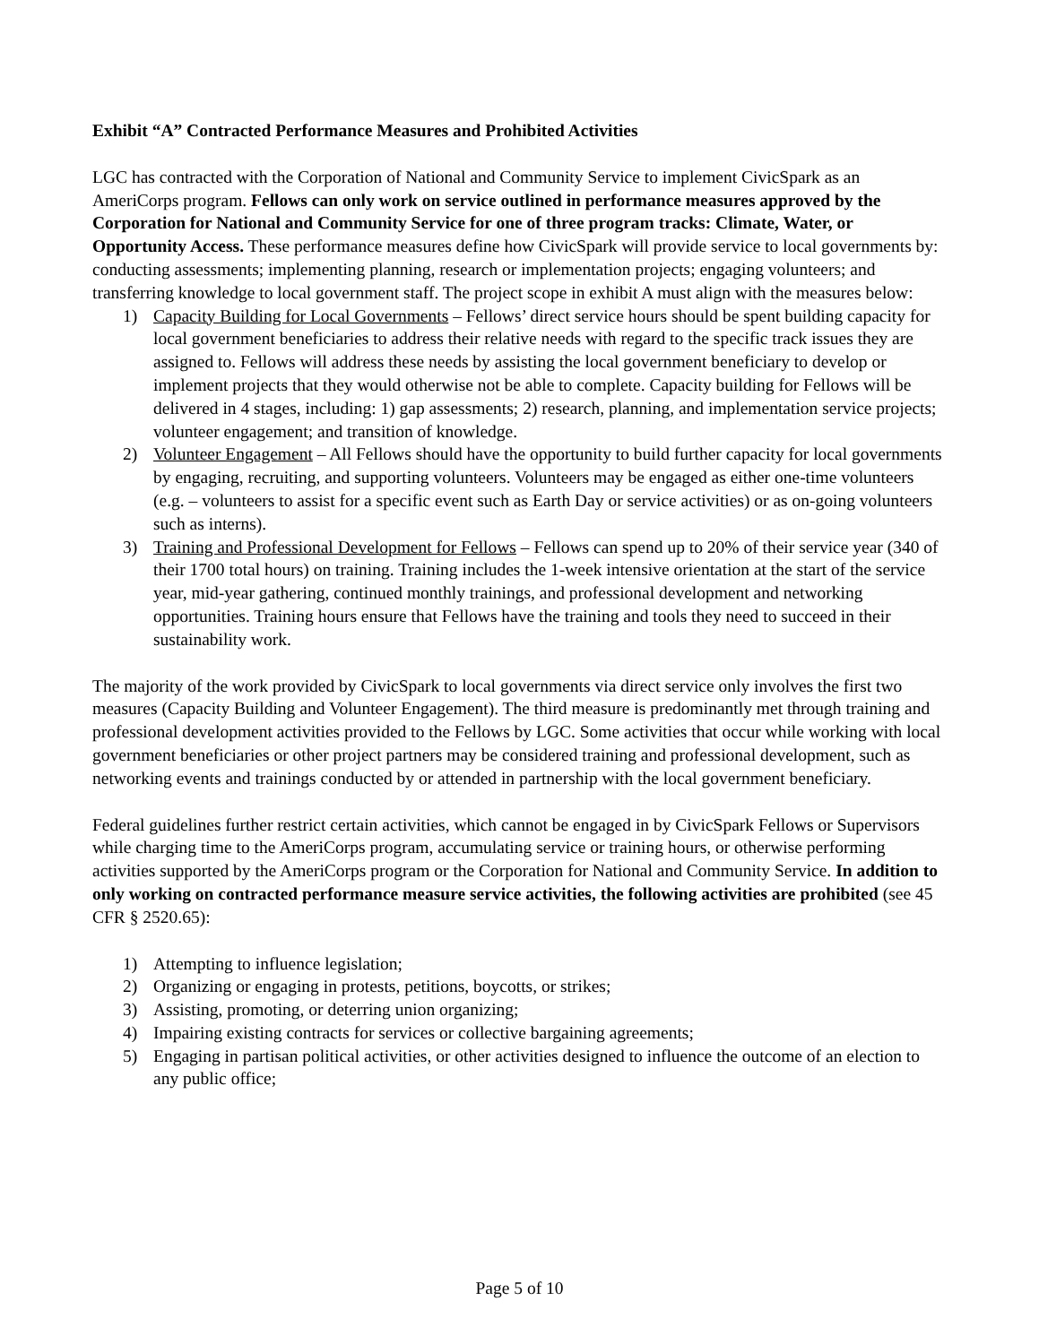Exhibit “A” Contracted Performance Measures and Prohibited Activities
LGC has contracted with the Corporation of National and Community Service to implement CivicSpark as an AmeriCorps program. Fellows can only work on service outlined in performance measures approved by the Corporation for National and Community Service for one of three program tracks: Climate, Water, or Opportunity Access. These performance measures define how CivicSpark will provide service to local governments by: conducting assessments; implementing planning, research or implementation projects; engaging volunteers; and transferring knowledge to local government staff. The project scope in exhibit A must align with the measures below:
1) Capacity Building for Local Governments – Fellows’ direct service hours should be spent building capacity for local government beneficiaries to address their relative needs with regard to the specific track issues they are assigned to. Fellows will address these needs by assisting the local government beneficiary to develop or implement projects that they would otherwise not be able to complete. Capacity building for Fellows will be delivered in 4 stages, including: 1) gap assessments; 2) research, planning, and implementation service projects; volunteer engagement; and transition of knowledge.
2) Volunteer Engagement – All Fellows should have the opportunity to build further capacity for local governments by engaging, recruiting, and supporting volunteers. Volunteers may be engaged as either one-time volunteers (e.g. – volunteers to assist for a specific event such as Earth Day or service activities) or as on-going volunteers such as interns).
3) Training and Professional Development for Fellows – Fellows can spend up to 20% of their service year (340 of their 1700 total hours) on training. Training includes the 1-week intensive orientation at the start of the service year, mid-year gathering, continued monthly trainings, and professional development and networking opportunities. Training hours ensure that Fellows have the training and tools they need to succeed in their sustainability work.
The majority of the work provided by CivicSpark to local governments via direct service only involves the first two measures (Capacity Building and Volunteer Engagement). The third measure is predominantly met through training and professional development activities provided to the Fellows by LGC. Some activities that occur while working with local government beneficiaries or other project partners may be considered training and professional development, such as networking events and trainings conducted by or attended in partnership with the local government beneficiary.
Federal guidelines further restrict certain activities, which cannot be engaged in by CivicSpark Fellows or Supervisors while charging time to the AmeriCorps program, accumulating service or training hours, or otherwise performing activities supported by the AmeriCorps program or the Corporation for National and Community Service. In addition to only working on contracted performance measure service activities, the following activities are prohibited (see 45 CFR § 2520.65):
1) Attempting to influence legislation;
2) Organizing or engaging in protests, petitions, boycotts, or strikes;
3) Assisting, promoting, or deterring union organizing;
4) Impairing existing contracts for services or collective bargaining agreements;
5) Engaging in partisan political activities, or other activities designed to influence the outcome of an election to any public office;
Page 5 of 10